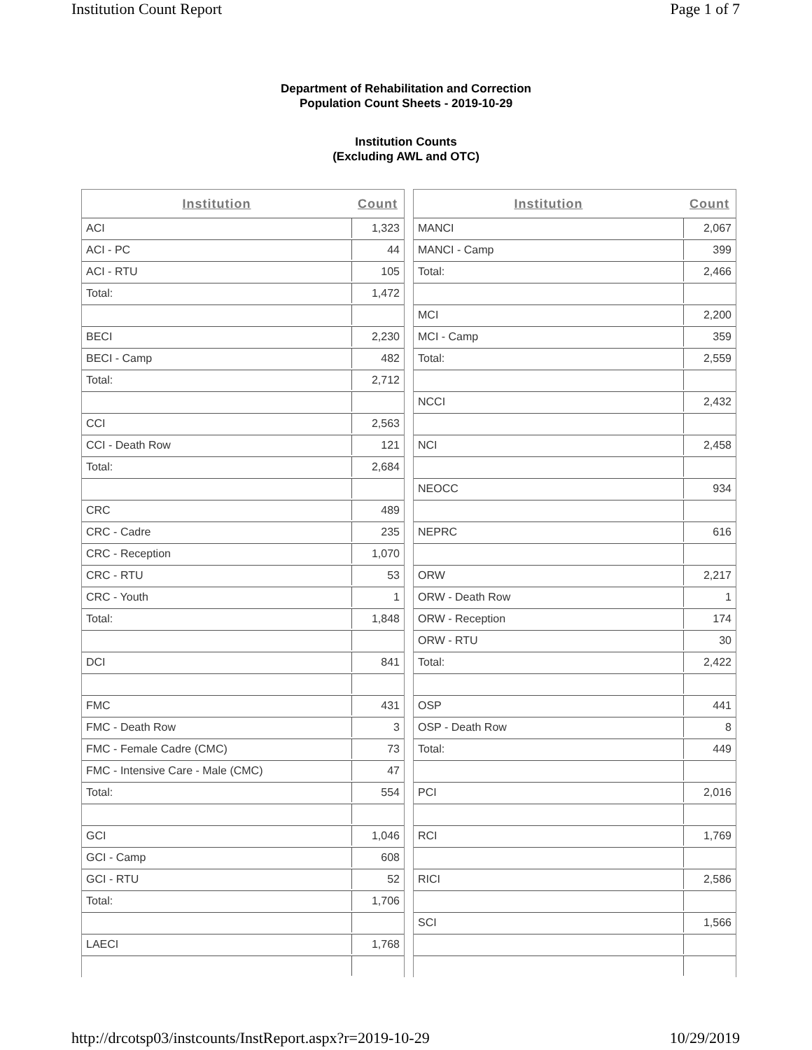Institution Count Report Page 1 of 7
Department of Rehabilitation and Correction
Population Count Sheets - 2019-10-29
Institution Counts
(Excluding AWL and OTC)
| Institution | Count |
| --- | --- |
| ACI | 1,323 |
| ACI - PC | 44 |
| ACI - RTU | 105 |
| Total: | 1,472 |
| BECI | 2,230 |
| BECI - Camp | 482 |
| Total: | 2,712 |
| CCI | 2,563 |
| CCI - Death Row | 121 |
| Total: | 2,684 |
| CRC | 489 |
| CRC - Cadre | 235 |
| CRC - Reception | 1,070 |
| CRC - RTU | 53 |
| CRC - Youth | 1 |
| Total: | 1,848 |
| DCI | 841 |
| FMC | 431 |
| FMC - Death Row | 3 |
| FMC - Female Cadre (CMC) | 73 |
| FMC - Intensive Care - Male (CMC) | 47 |
| Total: | 554 |
| GCI | 1,046 |
| GCI - Camp | 608 |
| GCI - RTU | 52 |
| Total: | 1,706 |
| LAECI | 1,768 |
| Institution | Count |
| --- | --- |
| MANCI | 2,067 |
| MANCI - Camp | 399 |
| Total: | 2,466 |
| MCI | 2,200 |
| MCI - Camp | 359 |
| Total: | 2,559 |
| NCCI | 2,432 |
| NCI | 2,458 |
| NEOCC | 934 |
| NEPRC | 616 |
| ORW | 2,217 |
| ORW - Death Row | 1 |
| ORW - Reception | 174 |
| ORW - RTU | 30 |
| Total: | 2,422 |
| OSP | 441 |
| OSP - Death Row | 8 |
| Total: | 449 |
| PCI | 2,016 |
| RCI | 1,769 |
| RICI | 2,586 |
| SCI | 1,566 |
http://drcotsp03/instcounts/InstReport.aspx?r=2019-10-29 10/29/2019